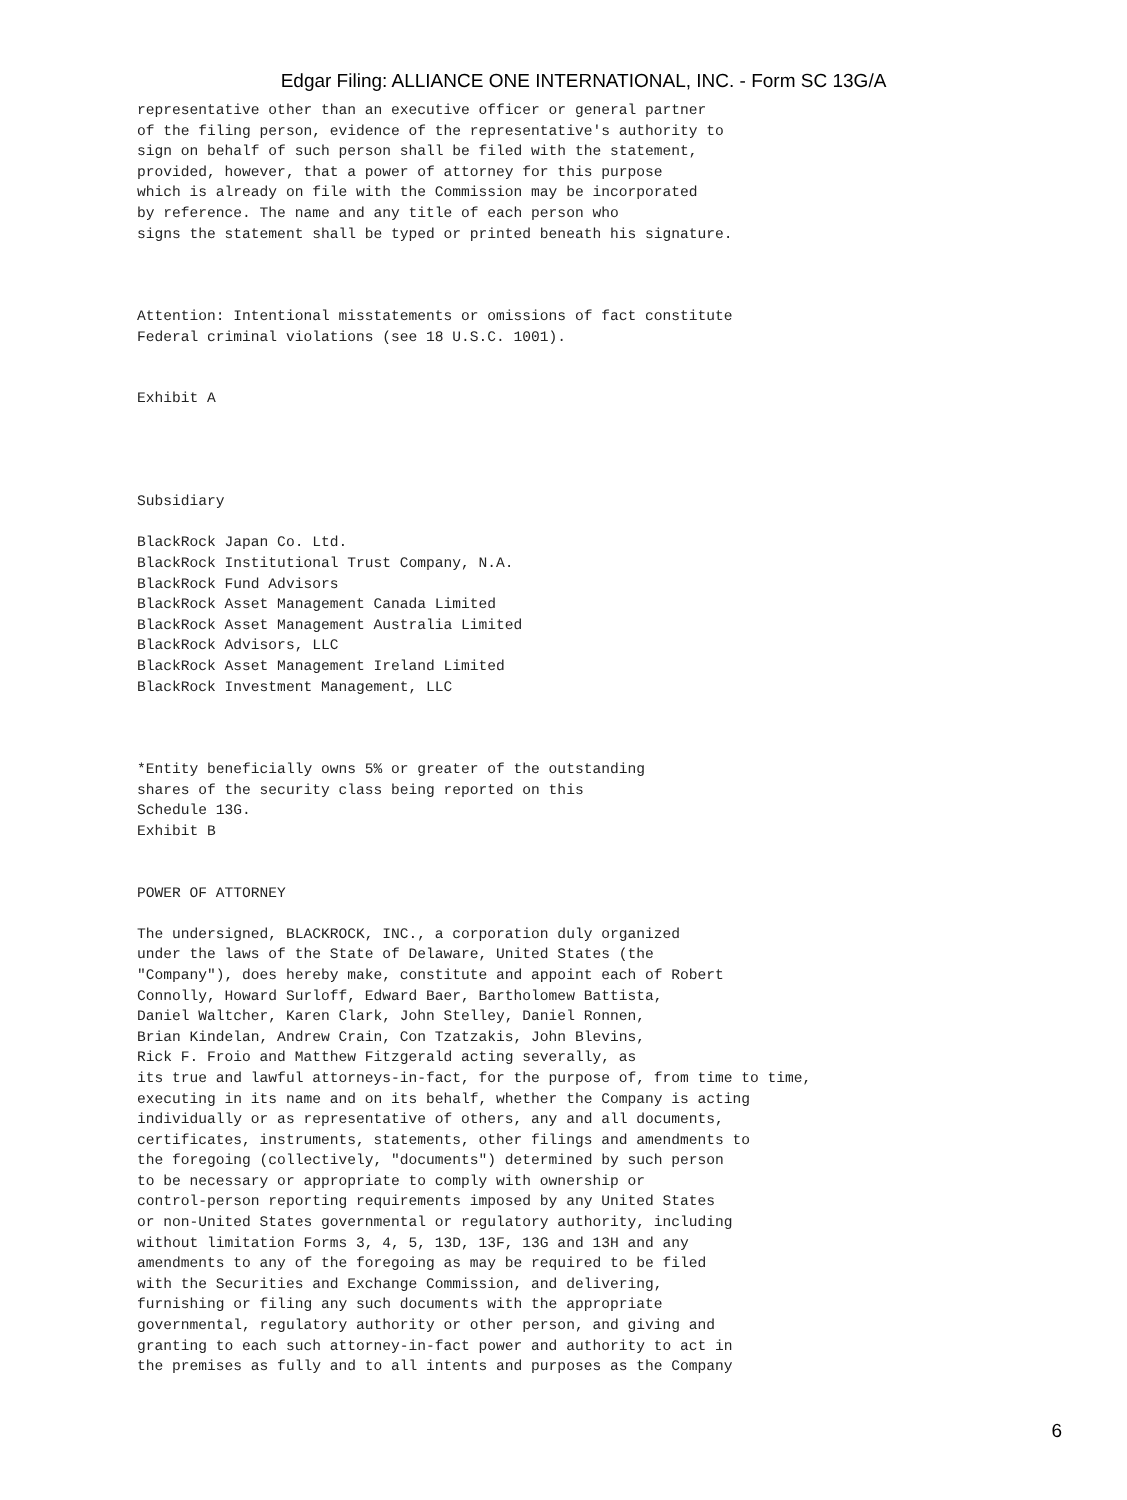Edgar Filing: ALLIANCE ONE INTERNATIONAL, INC. - Form SC 13G/A
representative other than an executive officer or general partner
of the filing person, evidence of the representative's authority to
sign on behalf of such person shall be filed with the statement,
provided, however, that a power of attorney for this purpose
which is already on file with the Commission may be incorporated
by reference. The name and any title of each person who
signs the statement shall be typed or printed beneath his signature.



Attention: Intentional misstatements or omissions of fact constitute
Federal criminal violations (see 18 U.S.C. 1001).


Exhibit A




Subsidiary

BlackRock Japan Co. Ltd.
BlackRock Institutional Trust Company, N.A.
BlackRock Fund Advisors
BlackRock Asset Management Canada Limited
BlackRock Asset Management Australia Limited
BlackRock Advisors, LLC
BlackRock Asset Management Ireland Limited
BlackRock Investment Management, LLC



*Entity beneficially owns 5% or greater of the outstanding
shares of the security class being reported on this
Schedule 13G.
Exhibit B


POWER OF ATTORNEY

The undersigned, BLACKROCK, INC., a corporation duly organized
under the laws of the State of Delaware, United States (the
"Company"), does hereby make, constitute and appoint each of Robert
Connolly, Howard Surloff, Edward Baer, Bartholomew Battista,
Daniel Waltcher, Karen Clark, John Stelley, Daniel Ronnen,
Brian Kindelan, Andrew Crain, Con Tzatzakis, John Blevins,
Rick F. Froio and Matthew Fitzgerald acting severally, as
its true and lawful attorneys-in-fact, for the purpose of, from time to time,
executing in its name and on its behalf, whether the Company is acting
individually or as representative of others, any and all documents,
certificates, instruments, statements, other filings and amendments to
the foregoing (collectively, "documents") determined by such person
to be necessary or appropriate to comply with ownership or
control-person reporting requirements imposed by any United States
or non-United States governmental or regulatory authority, including
without limitation Forms 3, 4, 5, 13D, 13F, 13G and 13H and any
amendments to any of the foregoing as may be required to be filed
with the Securities and Exchange Commission, and delivering,
furnishing or filing any such documents with the appropriate
governmental, regulatory authority or other person, and giving and
granting to each such attorney-in-fact power and authority to act in
the premises as fully and to all intents and purposes as the Company
6